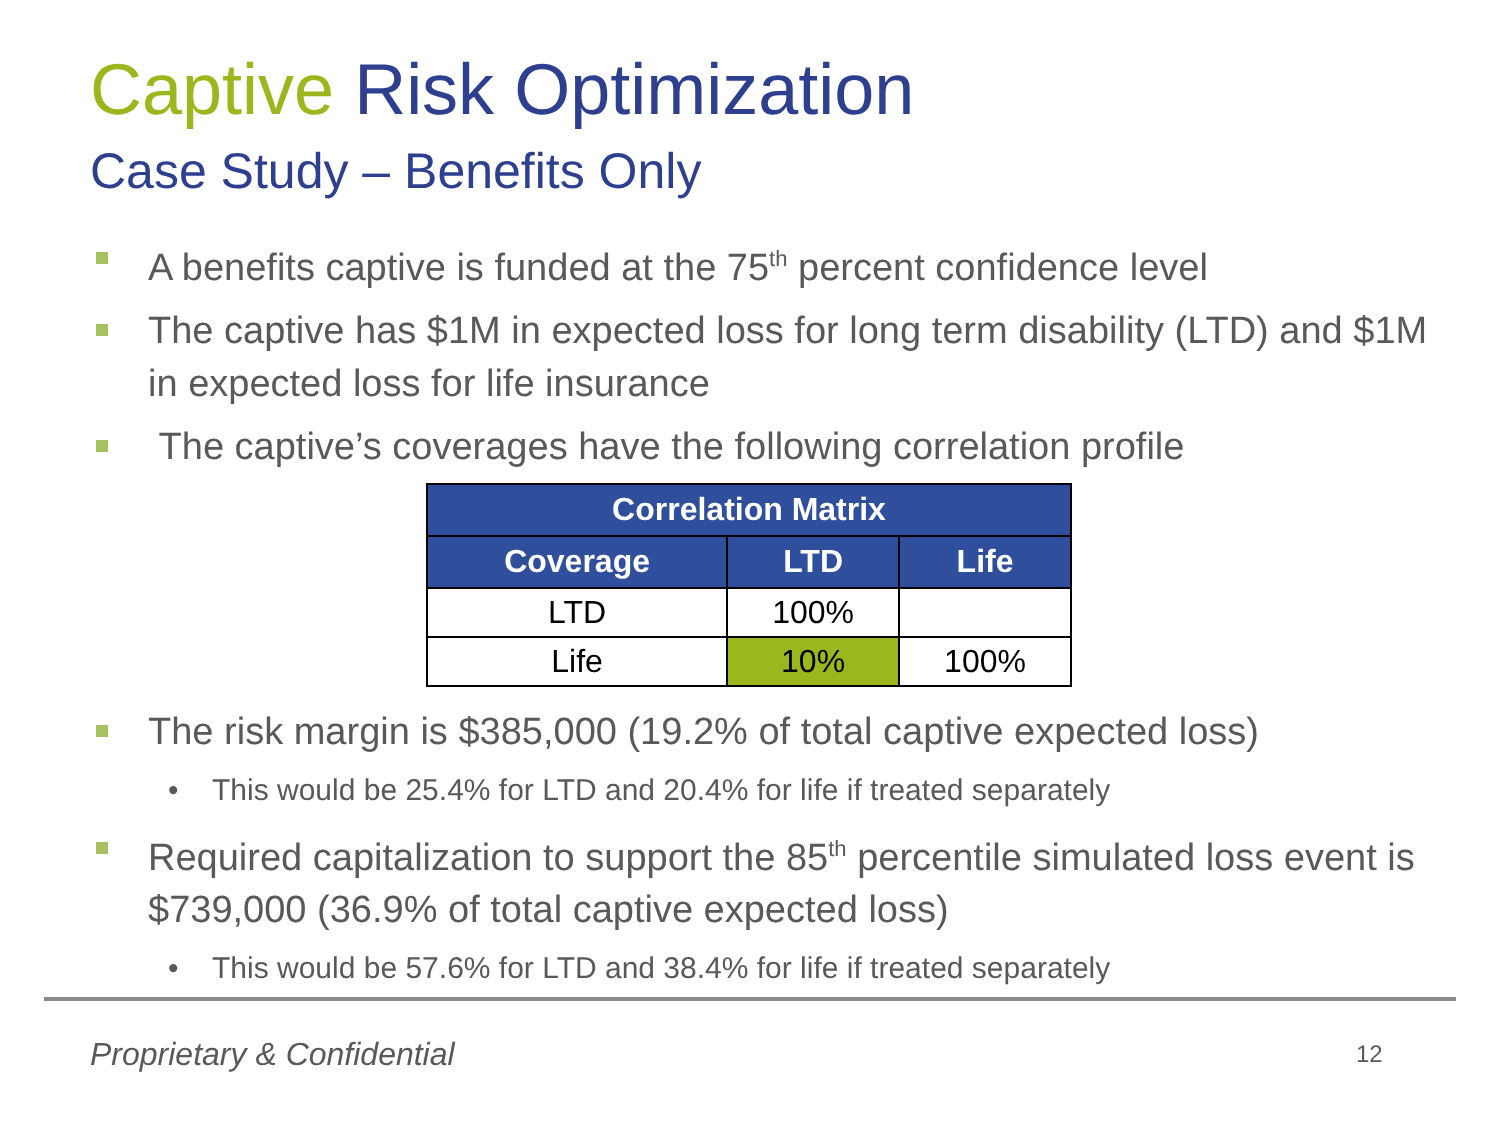Captive Risk Optimization
Case Study – Benefits Only
A benefits captive is funded at the 75<sup>th</sup> percent confidence level
The captive has $1M in expected loss for long term disability (LTD) and $1M in expected loss for life insurance
The captive’s coverages have the following correlation profile
| Correlation Matrix | | |
| --- | --- | --- |
| Coverage | LTD | Life |
| LTD | 100% | |
| Life | 10% | 100% |
The risk margin is $385,000 (19.2% of total captive expected loss)
• This would be 25.4% for LTD and 20.4% for life if treated separately
Required capitalization to support the 85<sup>th</sup> percentile simulated loss event is $739,000 (36.9% of total captive expected loss)
• This would be 57.6% for LTD and 38.4% for life if treated separately
Proprietary & Confidential 12